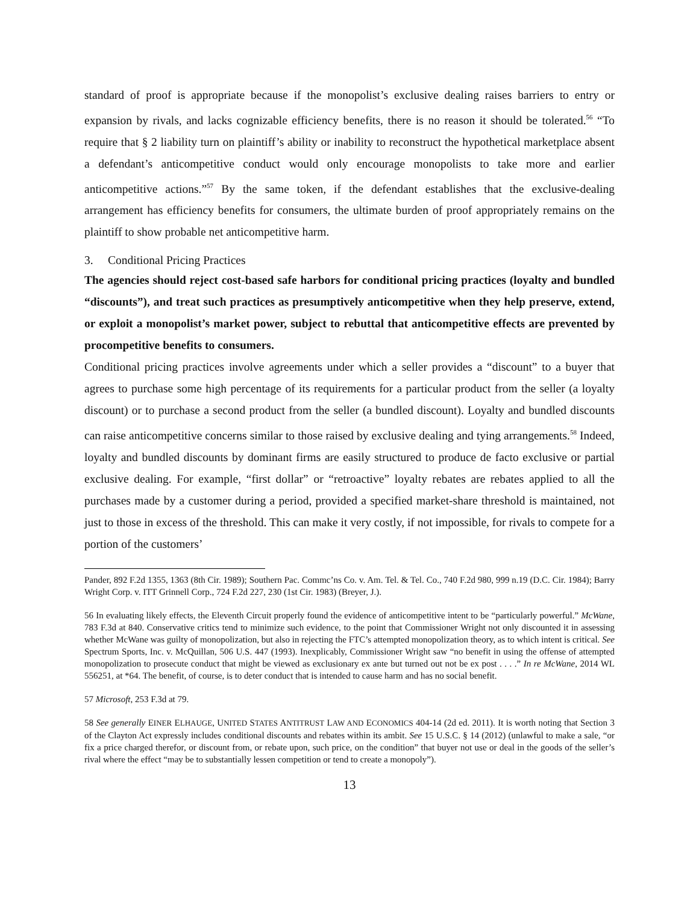standard of proof is appropriate because if the monopolist’s exclusive dealing raises barriers to entry or expansion by rivals, and lacks cognizable efficiency benefits, there is no reason it should be tolerated.<sup>56</sup> “To require that § 2 liability turn on plaintiff’s ability or inability to reconstruct the hypothetical marketplace absent a defendant’s anticompetitive conduct would only encourage monopolists to take more and earlier anticompetitive actions.”<sup>57</sup> By the same token, if the defendant establishes that the exclusive-dealing arrangement has efficiency benefits for consumers, the ultimate burden of proof appropriately remains on the plaintiff to show probable net anticompetitive harm.
3. Conditional Pricing Practices
The agencies should reject cost-based safe harbors for conditional pricing practices (loyalty and bundled “discounts”), and treat such practices as presumptively anticompetitive when they help preserve, extend, or exploit a monopolist’s market power, subject to rebuttal that anticompetitive effects are prevented by procompetitive benefits to consumers.
Conditional pricing practices involve agreements under which a seller provides a “discount” to a buyer that agrees to purchase some high percentage of its requirements for a particular product from the seller (a loyalty discount) or to purchase a second product from the seller (a bundled discount). Loyalty and bundled discounts can raise anticompetitive concerns similar to those raised by exclusive dealing and tying arrangements.<sup>58</sup> Indeed, loyalty and bundled discounts by dominant firms are easily structured to produce de facto exclusive or partial exclusive dealing. For example, “first dollar” or “retroactive” loyalty rebates are rebates applied to all the purchases made by a customer during a period, provided a specified market-share threshold is maintained, not just to those in excess of the threshold. This can make it very costly, if not impossible, for rivals to compete for a portion of the customers’
Pander, 892 F.2d 1355, 1363 (8th Cir. 1989); Southern Pac. Commc’ns Co. v. Am. Tel. & Tel. Co., 740 F.2d 980, 999 n.19 (D.C. Cir. 1984); Barry Wright Corp. v. ITT Grinnell Corp., 724 F.2d 227, 230 (1st Cir. 1983) (Breyer, J.).
56 In evaluating likely effects, the Eleventh Circuit properly found the evidence of anticompetitive intent to be “particularly powerful.” McWane, 783 F.3d at 840. Conservative critics tend to minimize such evidence, to the point that Commissioner Wright not only discounted it in assessing whether McWane was guilty of monopolization, but also in rejecting the FTC’s attempted monopolization theory, as to which intent is critical. See Spectrum Sports, Inc. v. McQuillan, 506 U.S. 447 (1993). Inexplicably, Commissioner Wright saw “no benefit in using the offense of attempted monopolization to prosecute conduct that might be viewed as exclusionary ex ante but turned out not be ex post . . . .” In re McWane, 2014 WL 556251, at *64. The benefit, of course, is to deter conduct that is intended to cause harm and has no social benefit.
57 Microsoft, 253 F.3d at 79.
58 See generally EINER ELHAUGE, UNITED STATES ANTITRUST LAW AND ECONOMICS 404-14 (2d ed. 2011). It is worth noting that Section 3 of the Clayton Act expressly includes conditional discounts and rebates within its ambit. See 15 U.S.C. § 14 (2012) (unlawful to make a sale, “or fix a price charged therefor, or discount from, or rebate upon, such price, on the condition” that buyer not use or deal in the goods of the seller’s rival where the effect “may be to substantially lessen competition or tend to create a monopoly”).
13